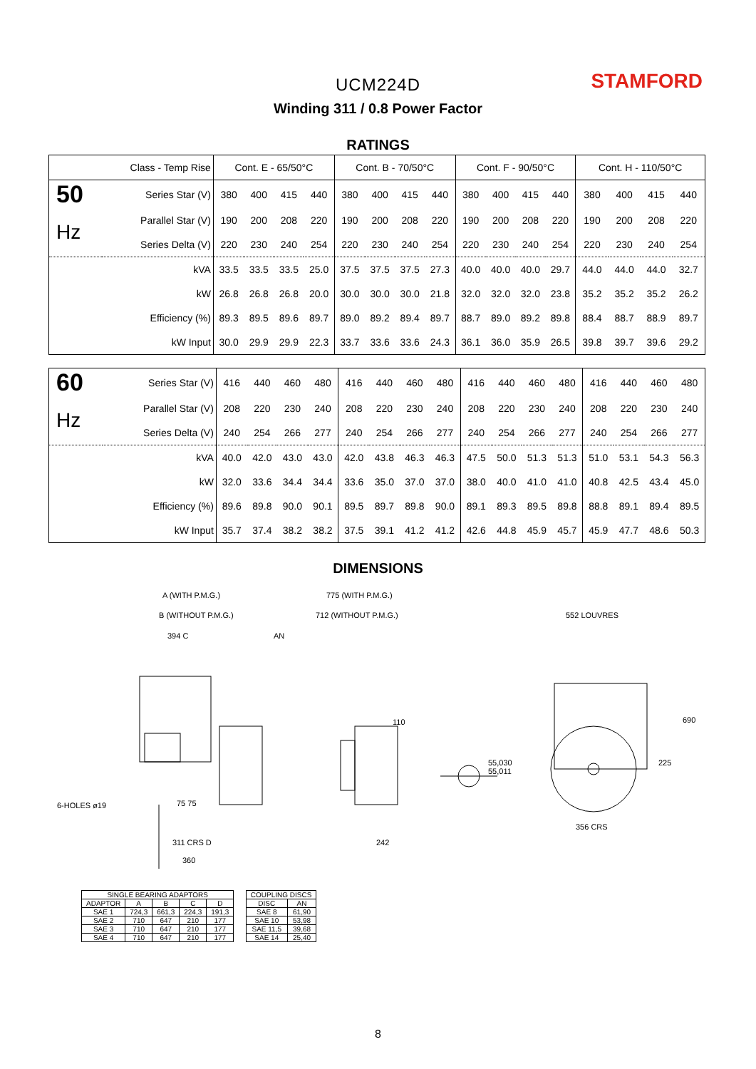STAMFORD
UCM224D
Winding 311 / 0.8 Power Factor
RATINGS
| Class - Temp Rise | | Cont. E - 65/50°C | | | | Cont. B - 70/50°C | | | | Cont. F - 90/50°C | | | | Cont. H - 110/50°C | | | |
| --- | --- | --- | --- | --- | --- | --- | --- | --- | --- | --- | --- | --- | --- | --- | --- | --- | --- |
| 50 | Series Star (V) | 380 | 400 | 415 | 440 | 380 | 400 | 415 | 440 | 380 | 400 | 415 | 440 | 380 | 400 | 415 | 440 |
| Hz | Parallel Star (V) | 190 | 200 | 208 | 220 | 190 | 200 | 208 | 220 | 190 | 200 | 208 | 220 | 190 | 200 | 208 | 220 |
| | Series Delta (V) | 220 | 230 | 240 | 254 | 220 | 230 | 240 | 254 | 220 | 230 | 240 | 254 | 220 | 230 | 240 | 254 |
| | kVA | 33.5 | 33.5 | 33.5 | 25.0 | 37.5 | 37.5 | 37.5 | 27.3 | 40.0 | 40.0 | 40.0 | 29.7 | 44.0 | 44.0 | 44.0 | 32.7 |
| | kW | 26.8 | 26.8 | 26.8 | 20.0 | 30.0 | 30.0 | 30.0 | 21.8 | 32.0 | 32.0 | 32.0 | 23.8 | 35.2 | 35.2 | 35.2 | 26.2 |
| | Efficiency (%) | 89.3 | 89.5 | 89.6 | 89.7 | 89.0 | 89.2 | 89.4 | 89.7 | 88.7 | 89.0 | 89.2 | 89.8 | 88.4 | 88.7 | 88.9 | 89.7 |
| | kW Input | 30.0 | 29.9 | 29.9 | 22.3 | 33.7 | 33.6 | 33.6 | 24.3 | 36.1 | 36.0 | 35.9 | 26.5 | 39.8 | 39.7 | 39.6 | 29.2 |
| 60 | Series Star (V) | 416 | 440 | 460 | 480 | 416 | 440 | 460 | 480 | 416 | 440 | 460 | 480 | 416 | 440 | 460 | 480 |
| Hz | Parallel Star (V) | 208 | 220 | 230 | 240 | 208 | 220 | 230 | 240 | 208 | 220 | 230 | 240 | 208 | 220 | 230 | 240 |
| | Series Delta (V) | 240 | 254 | 266 | 277 | 240 | 254 | 266 | 277 | 240 | 254 | 266 | 277 | 240 | 254 | 266 | 277 |
| | kVA | 40.0 | 42.0 | 43.0 | 43.0 | 42.0 | 43.8 | 46.3 | 46.3 | 47.5 | 50.0 | 51.3 | 51.3 | 51.0 | 53.1 | 54.3 | 56.3 |
| | kW | 32.0 | 33.6 | 34.4 | 34.4 | 33.6 | 35.0 | 37.0 | 37.0 | 38.0 | 40.0 | 41.0 | 41.0 | 40.8 | 42.5 | 43.4 | 45.0 |
| | Efficiency (%) | 89.6 | 89.8 | 90.0 | 90.1 | 89.5 | 89.7 | 89.8 | 90.0 | 89.1 | 89.3 | 89.5 | 89.8 | 88.8 | 89.1 | 89.4 | 89.5 |
| | kW Input | 35.7 | 37.4 | 38.2 | 38.2 | 37.5 | 39.1 | 41.2 | 41.2 | 42.6 | 44.8 | 45.9 | 45.7 | 45.9 | 47.7 | 48.6 | 50.3 |
DIMENSIONS
A (WITH P.M.G.)
B (WITHOUT P.M.G.)
394 C AN
775 (WITH P.M.G.)
712 (WITHOUT P.M.G.) 552 LOUVRES
110
55,030
55,011
690
225
6-HOLES ø19 75 75
311 CRS D 242
356 CRS
360
| SINGLE BEARING ADAPTORS | | | | |
| ADAPTOR | A | B | C | D |
| SAE 1 | 724,3 | 661,3 | 224,3 | 191,3 |
| SAE 2 | 710 | 647 | 210 | 177 |
| SAE 3 | 710 | 647 | 210 | 177 |
| SAE 4 | 710 | 647 | 210 | 177 |
| COUPLING DISCS | |
| DISC | AN |
| SAE 8 | 61,90 |
| SAE 10 | 53,98 |
| SAE 11,5 | 39,68 |
| SAE 14 | 25,40 |
8